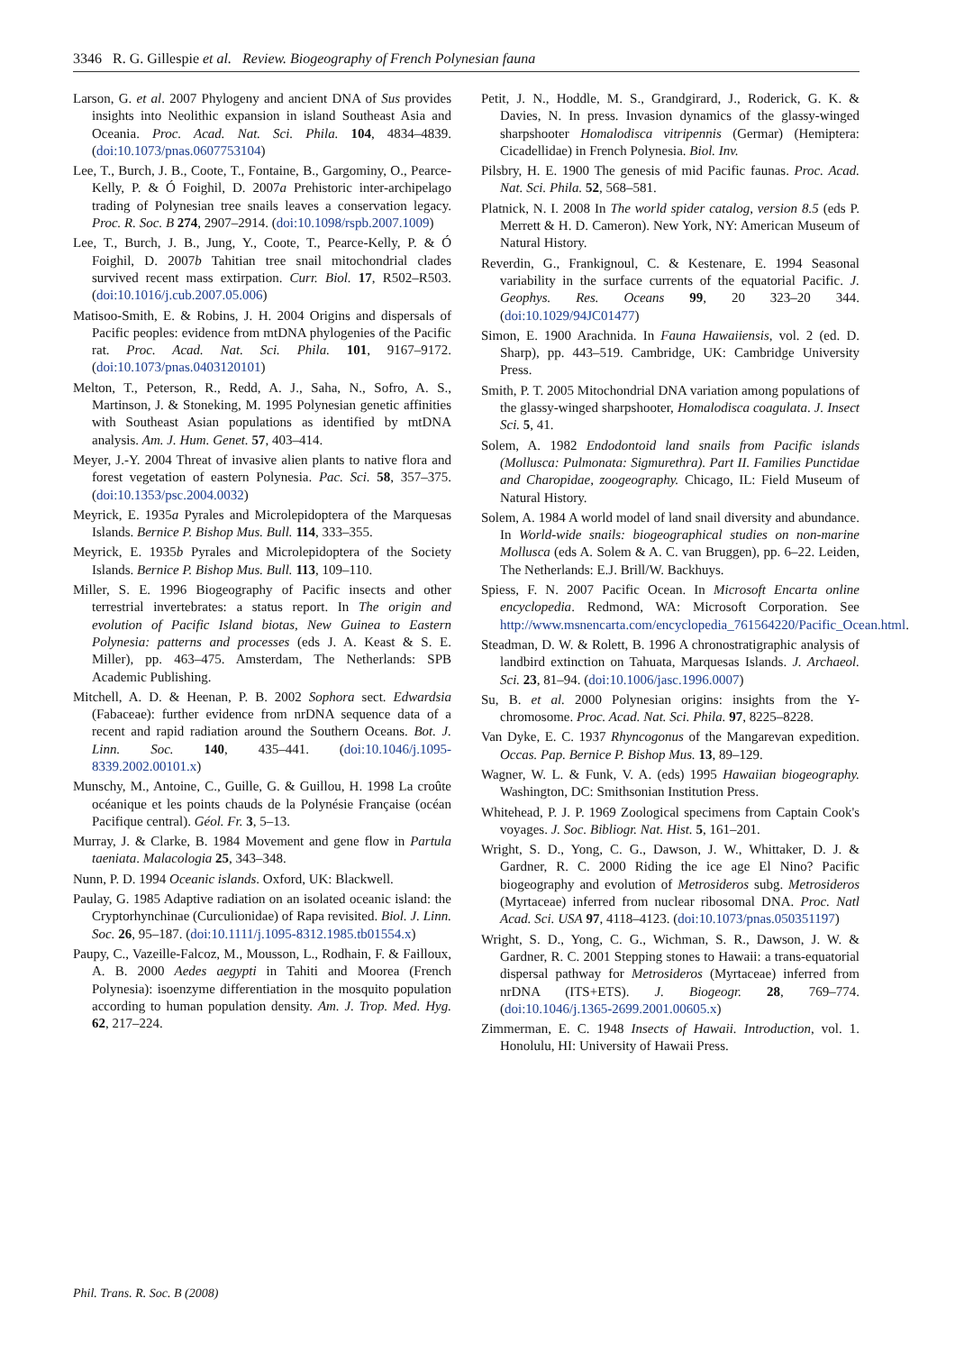3346 R. G. Gillespie et al. Review. Biogeography of French Polynesian fauna
Larson, G. et al. 2007 Phylogeny and ancient DNA of Sus provides insights into Neolithic expansion in island Southeast Asia and Oceania. Proc. Acad. Nat. Sci. Phila. 104, 4834–4839. (doi:10.1073/pnas.0607753104)
Lee, T., Burch, J. B., Coote, T., Fontaine, B., Gargominy, O., Pearce-Kelly, P. & Ó Foighil, D. 2007a Prehistoric inter-archipelago trading of Polynesian tree snails leaves a conservation legacy. Proc. R. Soc. B 274, 2907–2914. (doi:10.1098/rspb.2007.1009)
Lee, T., Burch, J. B., Jung, Y., Coote, T., Pearce-Kelly, P. & Ó Foighil, D. 2007b Tahitian tree snail mitochondrial clades survived recent mass extirpation. Curr. Biol. 17, R502–R503. (doi:10.1016/j.cub.2007.05.006)
Matisoo-Smith, E. & Robins, J. H. 2004 Origins and dispersals of Pacific peoples: evidence from mtDNA phylogenies of the Pacific rat. Proc. Acad. Nat. Sci. Phila. 101, 9167–9172. (doi:10.1073/pnas.0403120101)
Melton, T., Peterson, R., Redd, A. J., Saha, N., Sofro, A. S., Martinson, J. & Stoneking, M. 1995 Polynesian genetic affinities with Southeast Asian populations as identified by mtDNA analysis. Am. J. Hum. Genet. 57, 403–414.
Meyer, J.-Y. 2004 Threat of invasive alien plants to native flora and forest vegetation of eastern Polynesia. Pac. Sci. 58, 357–375. (doi:10.1353/psc.2004.0032)
Meyrick, E. 1935a Pyrales and Microlepidoptera of the Marquesas Islands. Bernice P. Bishop Mus. Bull. 114, 333–355.
Meyrick, E. 1935b Pyrales and Microlepidoptera of the Society Islands. Bernice P. Bishop Mus. Bull. 113, 109–110.
Miller, S. E. 1996 Biogeography of Pacific insects and other terrestrial invertebrates: a status report. In The origin and evolution of Pacific Island biotas, New Guinea to Eastern Polynesia: patterns and processes (eds J. A. Keast & S. E. Miller), pp. 463–475. Amsterdam, The Netherlands: SPB Academic Publishing.
Mitchell, A. D. & Heenan, P. B. 2002 Sophora sect. Edwardsia (Fabaceae): further evidence from nrDNA sequence data of a recent and rapid radiation around the Southern Oceans. Bot. J. Linn. Soc. 140, 435–441. (doi:10.1046/j.1095-8339.2002.00101.x)
Munschy, M., Antoine, C., Guille, G. & Guillou, H. 1998 La croûte océanique et les points chauds de la Polynésie Française (océan Pacifique central). Géol. Fr. 3, 5–13.
Murray, J. & Clarke, B. 1984 Movement and gene flow in Partula taeniata. Malacologia 25, 343–348.
Nunn, P. D. 1994 Oceanic islands. Oxford, UK: Blackwell.
Paulay, G. 1985 Adaptive radiation on an isolated oceanic island: the Cryptorhynchinae (Curculionidae) of Rapa revisited. Biol. J. Linn. Soc. 26, 95–187. (doi:10.1111/j.1095-8312.1985.tb01554.x)
Paupy, C., Vazeille-Falcoz, M., Mousson, L., Rodhain, F. & Failloux, A. B. 2000 Aedes aegypti in Tahiti and Moorea (French Polynesia): isoenzyme differentiation in the mosquito population according to human population density. Am. J. Trop. Med. Hyg. 62, 217–224.
Petit, J. N., Hoddle, M. S., Grandgirard, J., Roderick, G. K. & Davies, N. In press. Invasion dynamics of the glassy-winged sharpshooter Homalodisca vitripennis (Germar) (Hemiptera: Cicadellidae) in French Polynesia. Biol. Inv.
Pilsbry, H. E. 1900 The genesis of mid Pacific faunas. Proc. Acad. Nat. Sci. Phila. 52, 568–581.
Platnick, N. I. 2008 In The world spider catalog, version 8.5 (eds P. Merrett & H. D. Cameron). New York, NY: American Museum of Natural History.
Reverdin, G., Frankignoul, C. & Kestenare, E. 1994 Seasonal variability in the surface currents of the equatorial Pacific. J. Geophys. Res. Oceans 99, 20 323–20 344. (doi:10.1029/94JC01477)
Simon, E. 1900 Arachnida. In Fauna Hawaiiensis, vol. 2 (ed. D. Sharp), pp. 443–519. Cambridge, UK: Cambridge University Press.
Smith, P. T. 2005 Mitochondrial DNA variation among populations of the glassy-winged sharpshooter, Homalodisca coagulata. J. Insect Sci. 5, 41.
Solem, A. 1982 Endodontoid land snails from Pacific islands (Mollusca: Pulmonata: Sigmurethra). Part II. Families Punctidae and Charopidae, zoogeography. Chicago, IL: Field Museum of Natural History.
Solem, A. 1984 A world model of land snail diversity and abundance. In World-wide snails: biogeographical studies on non-marine Mollusca (eds A. Solem & A. C. van Bruggen), pp. 6–22. Leiden, The Netherlands: E.J. Brill/W. Backhuys.
Spiess, F. N. 2007 Pacific Ocean. In Microsoft Encarta online encyclopedia. Redmond, WA: Microsoft Corporation. See http://www.msnencarta.com/encyclopedia_761564220/Pacific_Ocean.html.
Steadman, D. W. & Rolett, B. 1996 A chronostratigraphic analysis of landbird extinction on Tahuata, Marquesas Islands. J. Archaeol. Sci. 23, 81–94. (doi:10.1006/jasc.1996.0007)
Su, B. et al. 2000 Polynesian origins: insights from the Y-chromosome. Proc. Acad. Nat. Sci. Phila. 97, 8225–8228.
Van Dyke, E. C. 1937 Rhyncogonus of the Mangarevan expedition. Occas. Pap. Bernice P. Bishop Mus. 13, 89–129.
Wagner, W. L. & Funk, V. A. (eds) 1995 Hawaiian biogeography. Washington, DC: Smithsonian Institution Press.
Whitehead, P. J. P. 1969 Zoological specimens from Captain Cook's voyages. J. Soc. Bibliogr. Nat. Hist. 5, 161–201.
Wright, S. D., Yong, C. G., Dawson, J. W., Whittaker, D. J. & Gardner, R. C. 2000 Riding the ice age El Nino? Pacific biogeography and evolution of Metrosideros subg. Metrosideros (Myrtaceae) inferred from nuclear ribosomal DNA. Proc. Natl Acad. Sci. USA 97, 4118–4123. (doi:10.1073/pnas.050351197)
Wright, S. D., Yong, C. G., Wichman, S. R., Dawson, J. W. & Gardner, R. C. 2001 Stepping stones to Hawaii: a trans-equatorial dispersal pathway for Metrosideros (Myrtaceae) inferred from nrDNA (ITS+ETS). J. Biogeogr. 28, 769–774. (doi:10.1046/j.1365-2699.2001.00605.x)
Zimmerman, E. C. 1948 Insects of Hawaii. Introduction, vol. 1. Honolulu, HI: University of Hawaii Press.
Phil. Trans. R. Soc. B (2008)